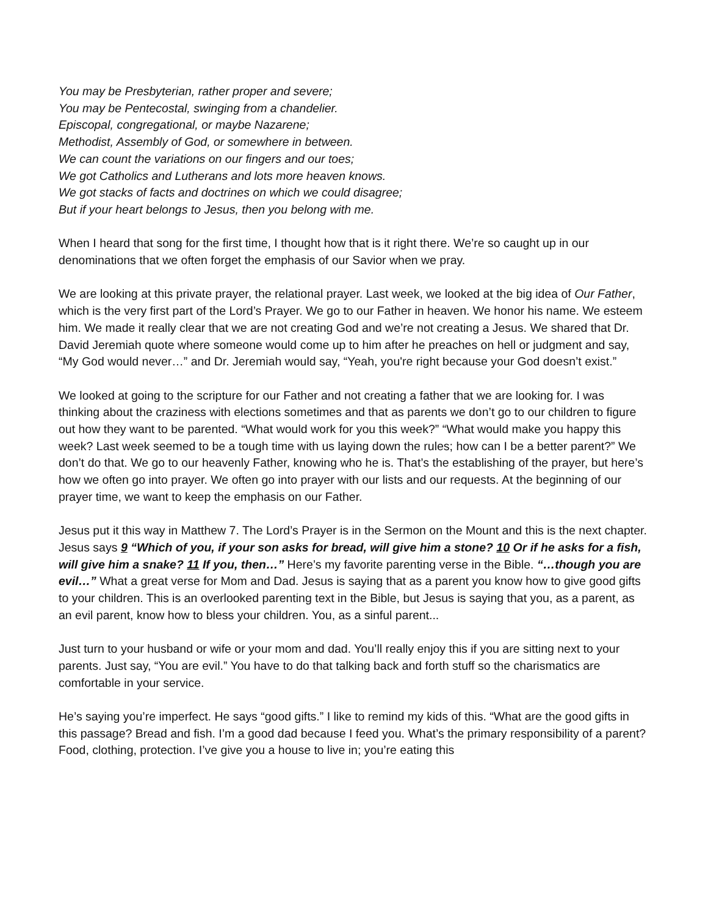You may be Presbyterian, rather proper and severe;
You may be Pentecostal, swinging from a chandelier.
Episcopal, congregational, or maybe Nazarene;
Methodist, Assembly of God, or somewhere in between.
We can count the variations on our fingers and our toes;
We got Catholics and Lutherans and lots more heaven knows.
We got stacks of facts and doctrines on which we could disagree;
But if your heart belongs to Jesus, then you belong with me.
When I heard that song for the first time, I thought how that is it right there. We’re so caught up in our denominations that we often forget the emphasis of our Savior when we pray.
We are looking at this private prayer, the relational prayer. Last week, we looked at the big idea of Our Father, which is the very first part of the Lord’s Prayer. We go to our Father in heaven. We honor his name. We esteem him. We made it really clear that we are not creating God and we’re not creating a Jesus. We shared that Dr. David Jeremiah quote where someone would come up to him after he preaches on hell or judgment and say, “My God would never…” and Dr. Jeremiah would say, “Yeah, you're right because your God doesn’t exist.”
We looked at going to the scripture for our Father and not creating a father that we are looking for. I was thinking about the craziness with elections sometimes and that as parents we don’t go to our children to figure out how they want to be parented. “What would work for you this week?” “What would make you happy this week? Last week seemed to be a tough time with us laying down the rules; how can I be a better parent?” We don’t do that. We go to our heavenly Father, knowing who he is. That’s the establishing of the prayer, but here’s how we often go into prayer. We often go into prayer with our lists and our requests. At the beginning of our prayer time, we want to keep the emphasis on our Father.
Jesus put it this way in Matthew 7. The Lord’s Prayer is in the Sermon on the Mount and this is the next chapter. Jesus says 9 “Which of you, if your son asks for bread, will give him a stone? 10 Or if he asks for a fish, will give him a snake? 11 If you, then…” Here’s my favorite parenting verse in the Bible. “…though you are evil…” What a great verse for Mom and Dad. Jesus is saying that as a parent you know how to give good gifts to your children. This is an overlooked parenting text in the Bible, but Jesus is saying that you, as a parent, as an evil parent, know how to bless your children. You, as a sinful parent...
Just turn to your husband or wife or your mom and dad. You’ll really enjoy this if you are sitting next to your parents. Just say, “You are evil.” You have to do that talking back and forth stuff so the charismatics are comfortable in your service.
He’s saying you’re imperfect. He says “good gifts.” I like to remind my kids of this. “What are the good gifts in this passage? Bread and fish. I’m a good dad because I feed you. What’s the primary responsibility of a parent? Food, clothing, protection. I’ve give you a house to live in; you’re eating this